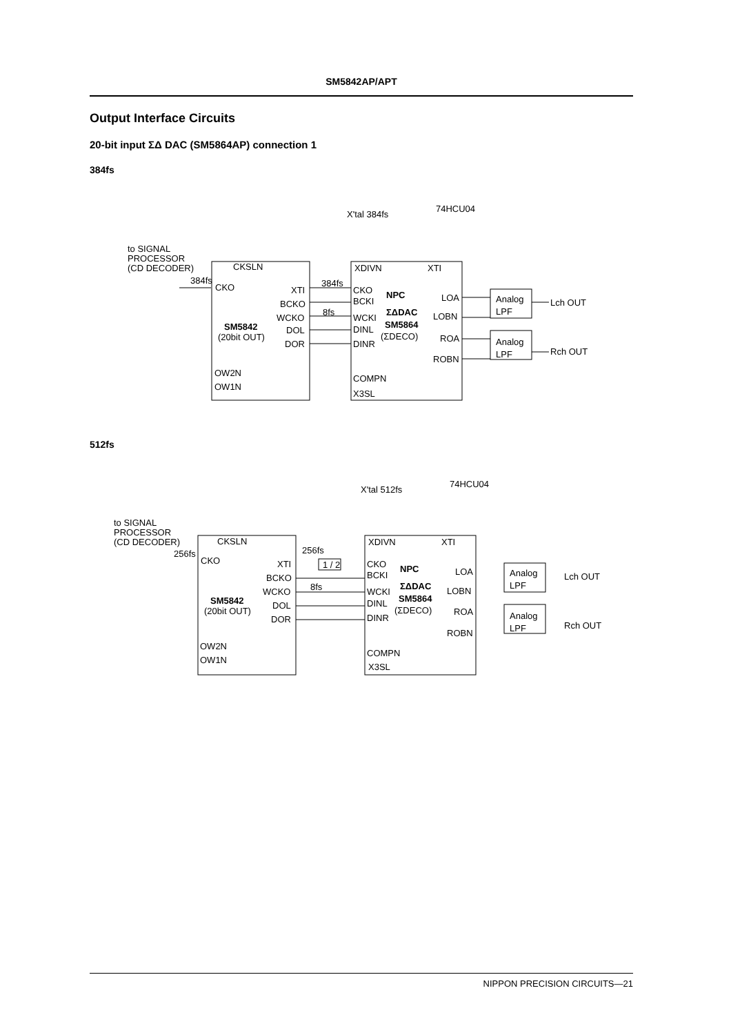SM5842AP/APT
Output Interface Circuits
20-bit input ΣΔ DAC (SM5864AP) connection 1
384fs
to SIGNAL
PROCESSOR
(CD DECODER)
CKSLN
CKO
384fs
XTI
BCKO
WCKO
DOL
DOR
SM5842
(20bit OUT)
OW2N
OW1N
384fs
8fs
XDIVN
XTI
CKO
BCKI
WCKI
DINL
DINR
NPC
ΣΔDAC
SM5864
(ΣDECO)
LOA
LOBN
ROA
ROBN
COMPN
X3SL
Analog
LPF
Analog
LPF
Lch OUT
Rch OUT
X'tal 384fs
74HCU04
512fs
to SIGNAL
PROCESSOR
(CD DECODER)
CKSLN
CKO
256fs
XTI
BCKO
WCKO
DOL
DOR
SM5842
(20bit OUT)
OW2N
OW1N
256fs
1 / 2
8fs
XDIVN
XTI
CKO
BCKI
WCKI
DINL
DINR
NPC
ΣΔDAC
SM5864
(ΣDECO)
LOA
LOBN
ROA
ROBN
COMPN
X3SL
Analog
LPF
Analog
LPF
Lch OUT
Rch OUT
X'tal 512fs
74HCU04
NIPPON PRECISION CIRCUITS—21